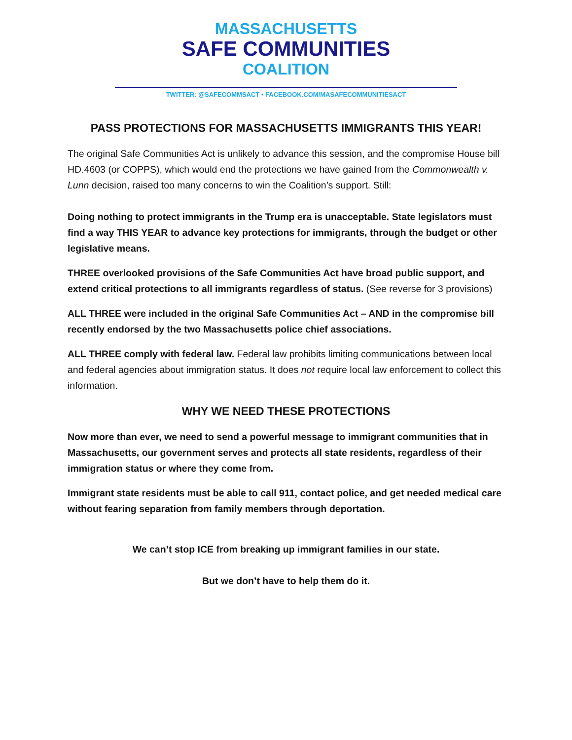MASSACHUSETTS
SAFE COMMUNITIES
COALITION
TWITTER: @SAFECOMMSACT • FACEBOOK.COM/MASAFECOMMUNITIESACT
PASS PROTECTIONS FOR MASSACHUSETTS IMMIGRANTS THIS YEAR!
The original Safe Communities Act is unlikely to advance this session, and the compromise House bill HD.4603 (or COPPS), which would end the protections we have gained from the Commonwealth v. Lunn decision, raised too many concerns to win the Coalition’s support. Still:
Doing nothing to protect immigrants in the Trump era is unacceptable. State legislators must find a way THIS YEAR to advance key protections for immigrants, through the budget or other legislative means.
THREE overlooked provisions of the Safe Communities Act have broad public support, and extend critical protections to all immigrants regardless of status. (See reverse for 3 provisions)
ALL THREE were included in the original Safe Communities Act – AND in the compromise bill recently endorsed by the two Massachusetts police chief associations.
ALL THREE comply with federal law. Federal law prohibits limiting communications between local and federal agencies about immigration status. It does not require local law enforcement to collect this information.
WHY WE NEED THESE PROTECTIONS
Now more than ever, we need to send a powerful message to immigrant communities that in Massachusetts, our government serves and protects all state residents, regardless of their immigration status or where they come from.
Immigrant state residents must be able to call 911, contact police, and get needed medical care without fearing separation from family members through deportation.
We can’t stop ICE from breaking up immigrant families in our state.
But we don’t have to help them do it.